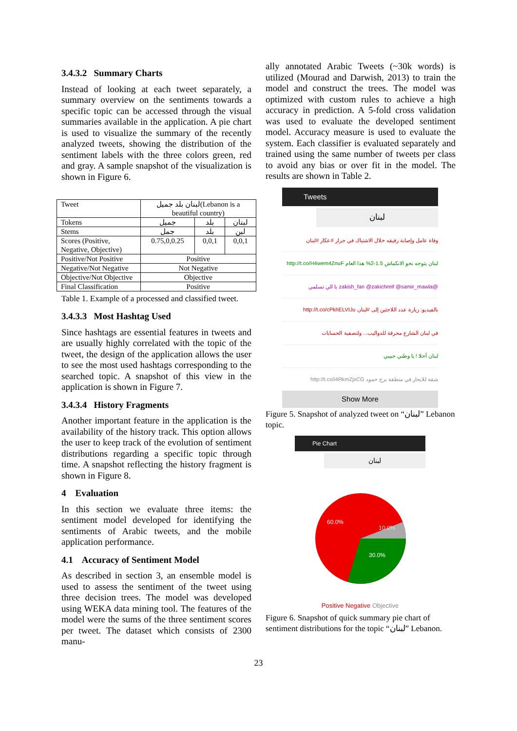3.4.3.2 Summary Charts
Instead of looking at each tweet separately, a summary overview on the sentiments towards a specific topic can be accessed through the visual summaries available in the application. A pie chart is used to visualize the summary of the recently analyzed tweets, showing the distribution of the sentiment labels with the three colors green, red and gray. A sample snapshot of the visualization is shown in Figure 6.
| Tweet | لبنان بلد جميل(Lebanon is a beautiful country) | | |
| Tokens | جميل | بلد | لبنان |
| Stems | جمل | بلد | لبن |
| Scores (Positive, Negative, Objective) | 0.75,0,0.25 | 0,0,1 | 0,0,1 |
| Positive/Not Positive | Positive | | |
| Negative/Not Negative | Not Negative | | |
| Objective/Not Objective | Objective | | |
| Final Classification | Positive | | |
Table 1. Example of a processed and classified tweet.
3.4.3.3 Most Hashtag Used
Since hashtags are essential features in tweets and are usually highly correlated with the topic of the tweet, the design of the application allows the user to see the most used hashtags corresponding to the searched topic. A snapshot of this view in the application is shown in Figure 7.
3.4.3.4 History Fragments
Another important feature in the application is the availability of the history track. This option allows the user to keep track of the evolution of sentiment distributions regarding a specific topic through time. A snapshot reflecting the history fragment is shown in Figure 8.
4 Evaluation
In this section we evaluate three items: the sentiment model developed for identifying the sentiments of Arabic tweets, and the mobile application performance.
4.1 Accuracy of Sentiment Model
As described in section 3, an ensemble model is used to assess the sentiment of the tweet using three decision trees. The model was developed using WEKA data mining tool. The features of the model were the sums of the three sentiment scores per tweet. The dataset which consists of 2300 manu-
ally annotated Arabic Tweets (~30k words) is utilized (Mourad and Darwish, 2013) to train the model and construct the trees. The model was optimized with custom rules to achieve a high accuracy in prediction. A 5-fold cross validation was used to evaluate the developed sentiment model. Accuracy measure is used to evaluate the system. Each classifier is evaluated separately and trained using the same number of tweets per class to avoid any bias or over fit in the model. The results are shown in Table 2.
Tweets
لبنان
وفاة عامل وإصابة رفيقه خلال الاشتباك في جرار #عكار #لبنان
لبنان يتوجه نحو الانكماش 1.5-2% هذا العام http://t.co/H4wem4ZnuF
@zakish_fan @zakichreif @samir_mawla يا الي تسلمي
بالفيديو: زيارة عدد اللاجئين إلى #لبنان http://t.co/cPkhELVIJu
في لبنان الشارع محرقة للدواليب... ولتصفية الحسابات
لبنان أحلا ! يا وطني حبيبي
شقة للايجار في منطقة برج حمود http://t.co/i4RkmZjxCG
Show More
Figure 5. Snapshot of analyzed tweet on “لبنان” Lebanon topic.
Pie Chart
لبنان
60.0%
10.0%
30.0%
Positive Negative Objective
Figure 6. Snapshot of quick summary pie chart of sentiment distributions for the topic “لبنان” Lebanon.
23